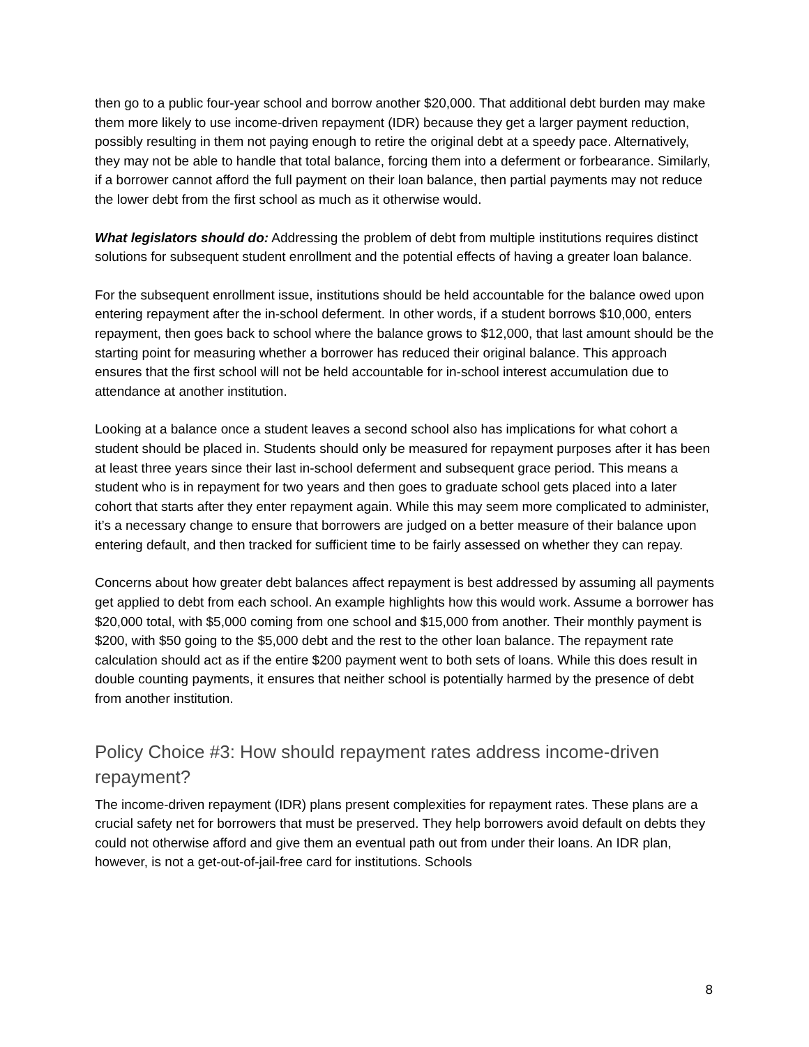then go to a public four-year school and borrow another $20,000. That additional debt burden may make them more likely to use income-driven repayment (IDR) because they get a larger payment reduction, possibly resulting in them not paying enough to retire the original debt at a speedy pace. Alternatively, they may not be able to handle that total balance, forcing them into a deferment or forbearance. Similarly, if a borrower cannot afford the full payment on their loan balance, then partial payments may not reduce the lower debt from the first school as much as it otherwise would.
What legislators should do: Addressing the problem of debt from multiple institutions requires distinct solutions for subsequent student enrollment and the potential effects of having a greater loan balance.
For the subsequent enrollment issue, institutions should be held accountable for the balance owed upon entering repayment after the in-school deferment. In other words, if a student borrows $10,000, enters repayment, then goes back to school where the balance grows to $12,000, that last amount should be the starting point for measuring whether a borrower has reduced their original balance. This approach ensures that the first school will not be held accountable for in-school interest accumulation due to attendance at another institution.
Looking at a balance once a student leaves a second school also has implications for what cohort a student should be placed in. Students should only be measured for repayment purposes after it has been at least three years since their last in-school deferment and subsequent grace period. This means a student who is in repayment for two years and then goes to graduate school gets placed into a later cohort that starts after they enter repayment again. While this may seem more complicated to administer, it’s a necessary change to ensure that borrowers are judged on a better measure of their balance upon entering default, and then tracked for sufficient time to be fairly assessed on whether they can repay.
Concerns about how greater debt balances affect repayment is best addressed by assuming all payments get applied to debt from each school. An example highlights how this would work. Assume a borrower has $20,000 total, with $5,000 coming from one school and $15,000 from another. Their monthly payment is $200, with $50 going to the $5,000 debt and the rest to the other loan balance. The repayment rate calculation should act as if the entire $200 payment went to both sets of loans. While this does result in double counting payments, it ensures that neither school is potentially harmed by the presence of debt from another institution.
Policy Choice #3: How should repayment rates address income-driven repayment?
The income-driven repayment (IDR) plans present complexities for repayment rates. These plans are a crucial safety net for borrowers that must be preserved. They help borrowers avoid default on debts they could not otherwise afford and give them an eventual path out from under their loans. An IDR plan, however, is not a get-out-of-jail-free card for institutions. Schools
8